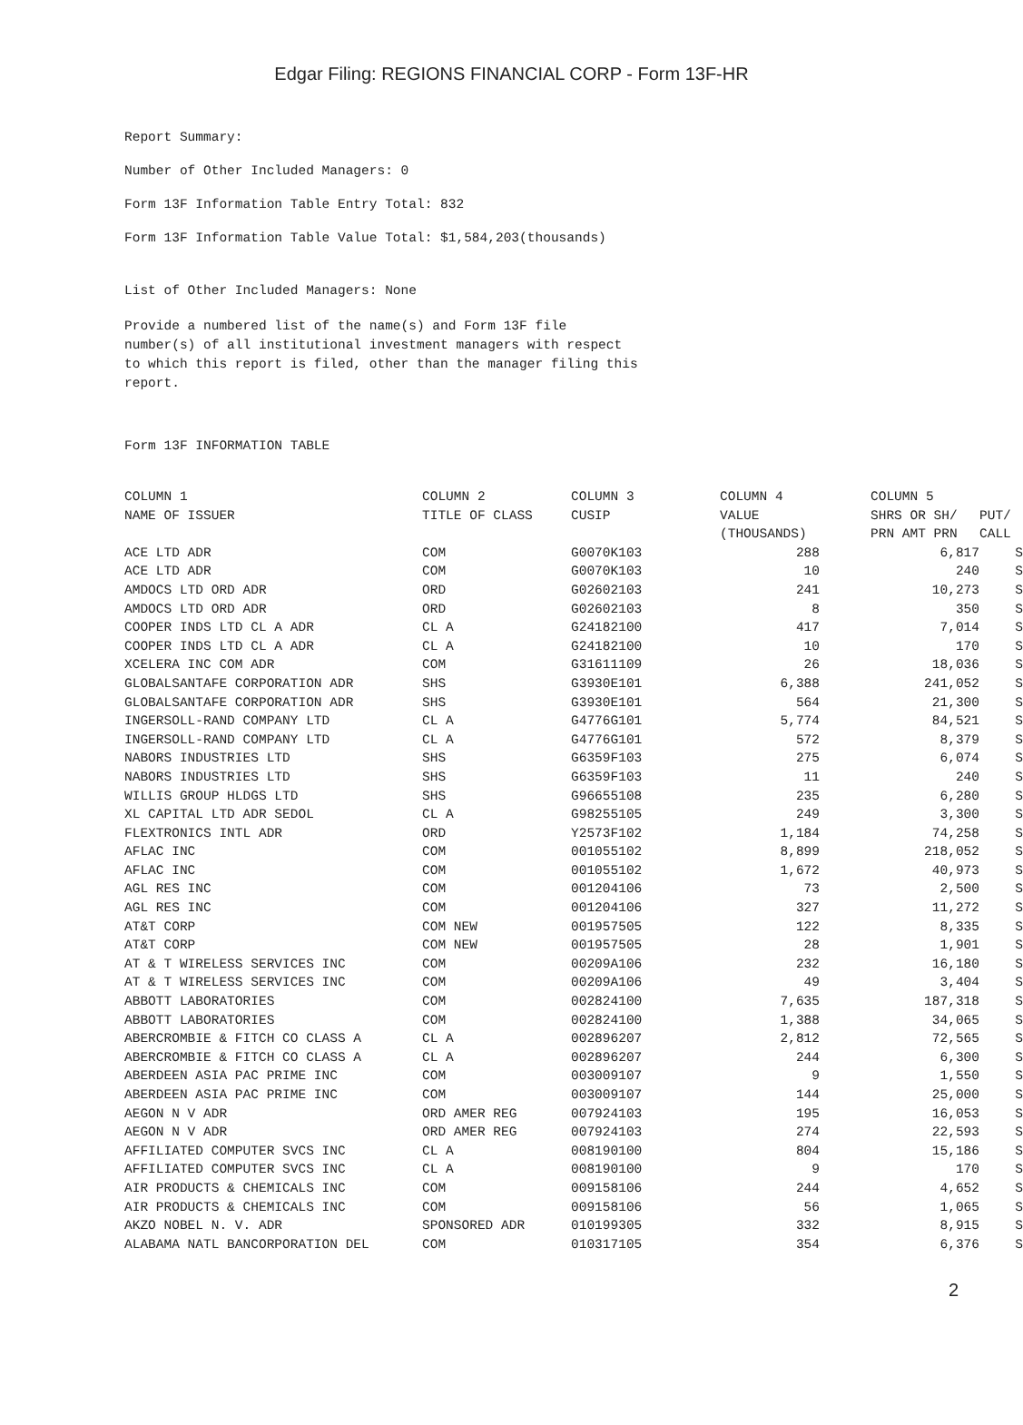Edgar Filing: REGIONS FINANCIAL CORP - Form 13F-HR
Report Summary:
Number of Other Included Managers: 0
Form 13F Information Table Entry Total: 832
Form 13F Information Table Value Total: $1,584,203(thousands)
List of Other Included Managers: None
Provide a numbered list of the name(s) and Form 13F file
number(s) of all institutional investment managers with respect
to which this report is filed, other than the manager filing this
report.
Form 13F INFORMATION TABLE
| COLUMN 1 | COLUMN 2 | COLUMN 3 | COLUMN 4 | | COLUMN 5 | |
| --- | --- | --- | --- | --- | --- | --- |
| NAME OF ISSUER | TITLE OF CLASS | CUSIP | VALUE | | SHRS OR SH/ | PUT/ |
| | | | (THOUSANDS) | | PRN AMT PRN | CALL |
| ACE LTD ADR | COM | G0070K103 | 288 | | 6,817 | S |
| ACE LTD ADR | COM | G0070K103 | 10 | | 240 | S |
| AMDOCS LTD ORD ADR | ORD | G02602103 | 241 | | 10,273 | S |
| AMDOCS LTD ORD ADR | ORD | G02602103 | 8 | | 350 | S |
| COOPER INDS LTD CL A ADR | CL A | G24182100 | 417 | | 7,014 | S |
| COOPER INDS LTD CL A ADR | CL A | G24182100 | 10 | | 170 | S |
| XCELERA INC COM ADR | COM | G31611109 | 26 | | 18,036 | S |
| GLOBALSANTAFE CORPORATION ADR | SHS | G3930E101 | 6,388 | | 241,052 | S |
| GLOBALSANTAFE CORPORATION ADR | SHS | G3930E101 | 564 | | 21,300 | S |
| INGERSOLL-RAND COMPANY LTD | CL A | G4776G101 | 5,774 | | 84,521 | S |
| INGERSOLL-RAND COMPANY LTD | CL A | G4776G101 | 572 | | 8,379 | S |
| NABORS INDUSTRIES LTD | SHS | G6359F103 | 275 | | 6,074 | S |
| NABORS INDUSTRIES LTD | SHS | G6359F103 | 11 | | 240 | S |
| WILLIS GROUP HLDGS LTD | SHS | G96655108 | 235 | | 6,280 | S |
| XL CAPITAL LTD ADR SEDOL | CL A | G98255105 | 249 | | 3,300 | S |
| FLEXTRONICS INTL ADR | ORD | Y2573F102 | 1,184 | | 74,258 | S |
| AFLAC INC | COM | 001055102 | 8,899 | | 218,052 | S |
| AFLAC INC | COM | 001055102 | 1,672 | | 40,973 | S |
| AGL RES INC | COM | 001204106 | 73 | | 2,500 | S |
| AGL RES INC | COM | 001204106 | 327 | | 11,272 | S |
| AT&T CORP | COM NEW | 001957505 | 122 | | 8,335 | S |
| AT&T CORP | COM NEW | 001957505 | 28 | | 1,901 | S |
| AT & T WIRELESS SERVICES INC | COM | 00209A106 | 232 | | 16,180 | S |
| AT & T WIRELESS SERVICES INC | COM | 00209A106 | 49 | | 3,404 | S |
| ABBOTT LABORATORIES | COM | 002824100 | 7,635 | | 187,318 | S |
| ABBOTT LABORATORIES | COM | 002824100 | 1,388 | | 34,065 | S |
| ABERCROMBIE & FITCH CO CLASS A | CL A | 002896207 | 2,812 | | 72,565 | S |
| ABERCROMBIE & FITCH CO CLASS A | CL A | 002896207 | 244 | | 6,300 | S |
| ABERDEEN ASIA PAC PRIME INC | COM | 003009107 | 9 | | 1,550 | S |
| ABERDEEN ASIA PAC PRIME INC | COM | 003009107 | 144 | | 25,000 | S |
| AEGON N V ADR | ORD AMER REG | 007924103 | 195 | | 16,053 | S |
| AEGON N V ADR | ORD AMER REG | 007924103 | 274 | | 22,593 | S |
| AFFILIATED COMPUTER SVCS INC | CL A | 008190100 | 804 | | 15,186 | S |
| AFFILIATED COMPUTER SVCS INC | CL A | 008190100 | 9 | | 170 | S |
| AIR PRODUCTS & CHEMICALS INC | COM | 009158106 | 244 | | 4,652 | S |
| AIR PRODUCTS & CHEMICALS INC | COM | 009158106 | 56 | | 1,065 | S |
| AKZO NOBEL N. V. ADR | SPONSORED ADR | 010199305 | 332 | | 8,915 | S |
| ALABAMA NATL BANCORPORATION DEL | COM | 010317105 | 354 | | 6,376 | S |
2